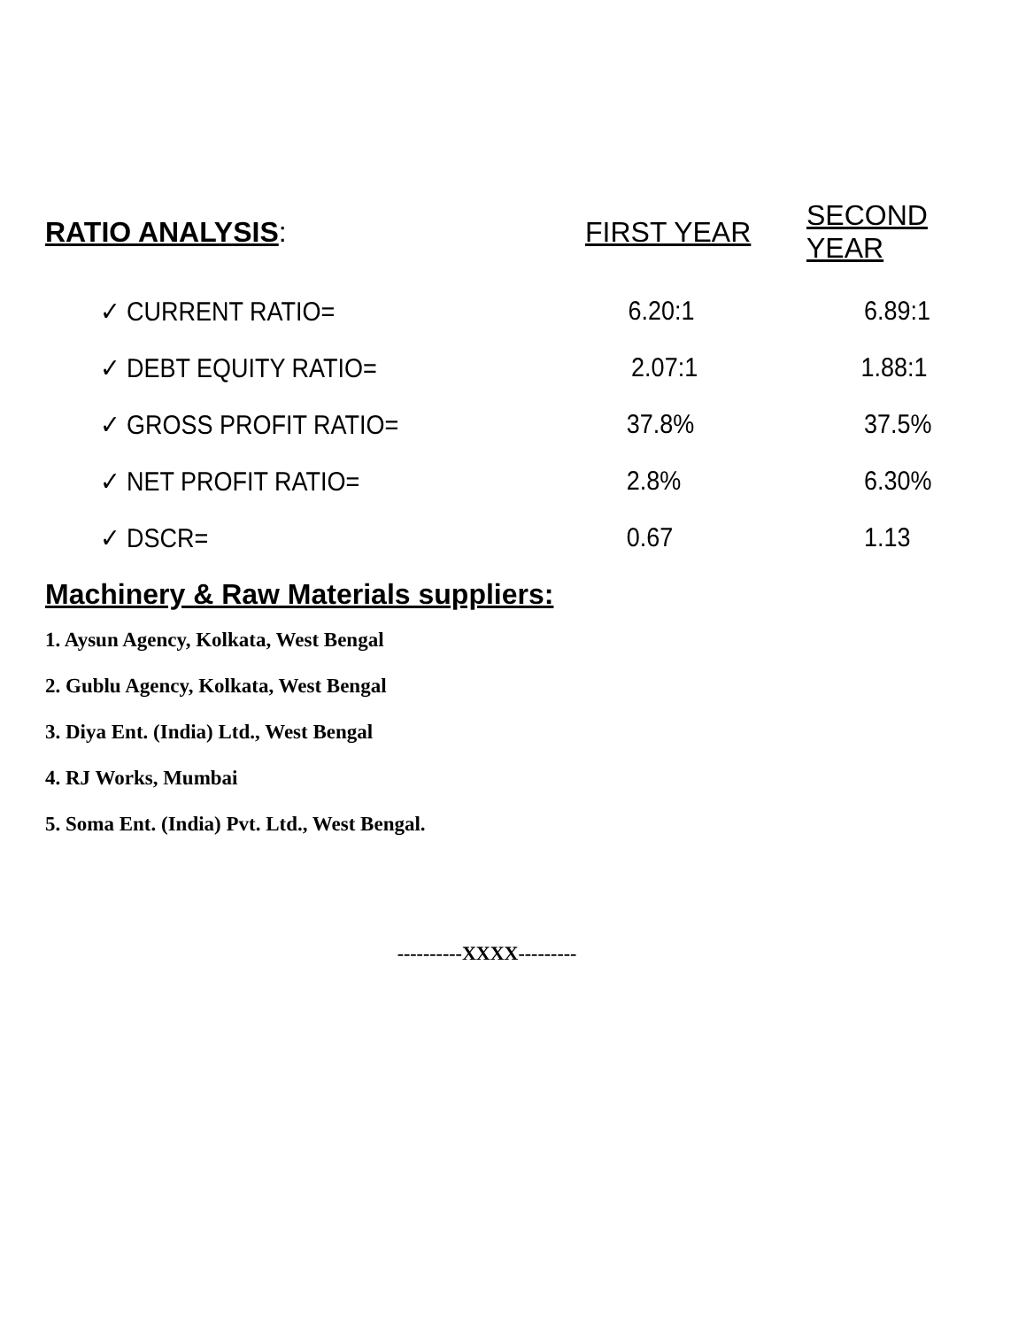| RATIO ANALYSIS : | FIRST YEAR | SECOND YEAR |
| --- | --- | --- |
| ✓ CURRENT RATIO= | 6.20:1 | 6.89:1 |
| ✓ DEBT EQUITY RATIO= | 2.07:1 | 1.88:1 |
| ✓ GROSS PROFIT RATIO= | 37.8% | 37.5% |
| ✓ NET PROFIT RATIO= | 2.8% | 6.30% |
| ✓ DSCR= | 0.67 | 1.13 |
Machinery & Raw Materials suppliers:
1. Aysun Agency, Kolkata, West Bengal
2. Gublu Agency, Kolkata, West Bengal
3. Diya Ent. (India) Ltd., West Bengal
4. RJ Works, Mumbai
5. Soma Ent. (India) Pvt. Ltd., West Bengal.
----------XXXX---------